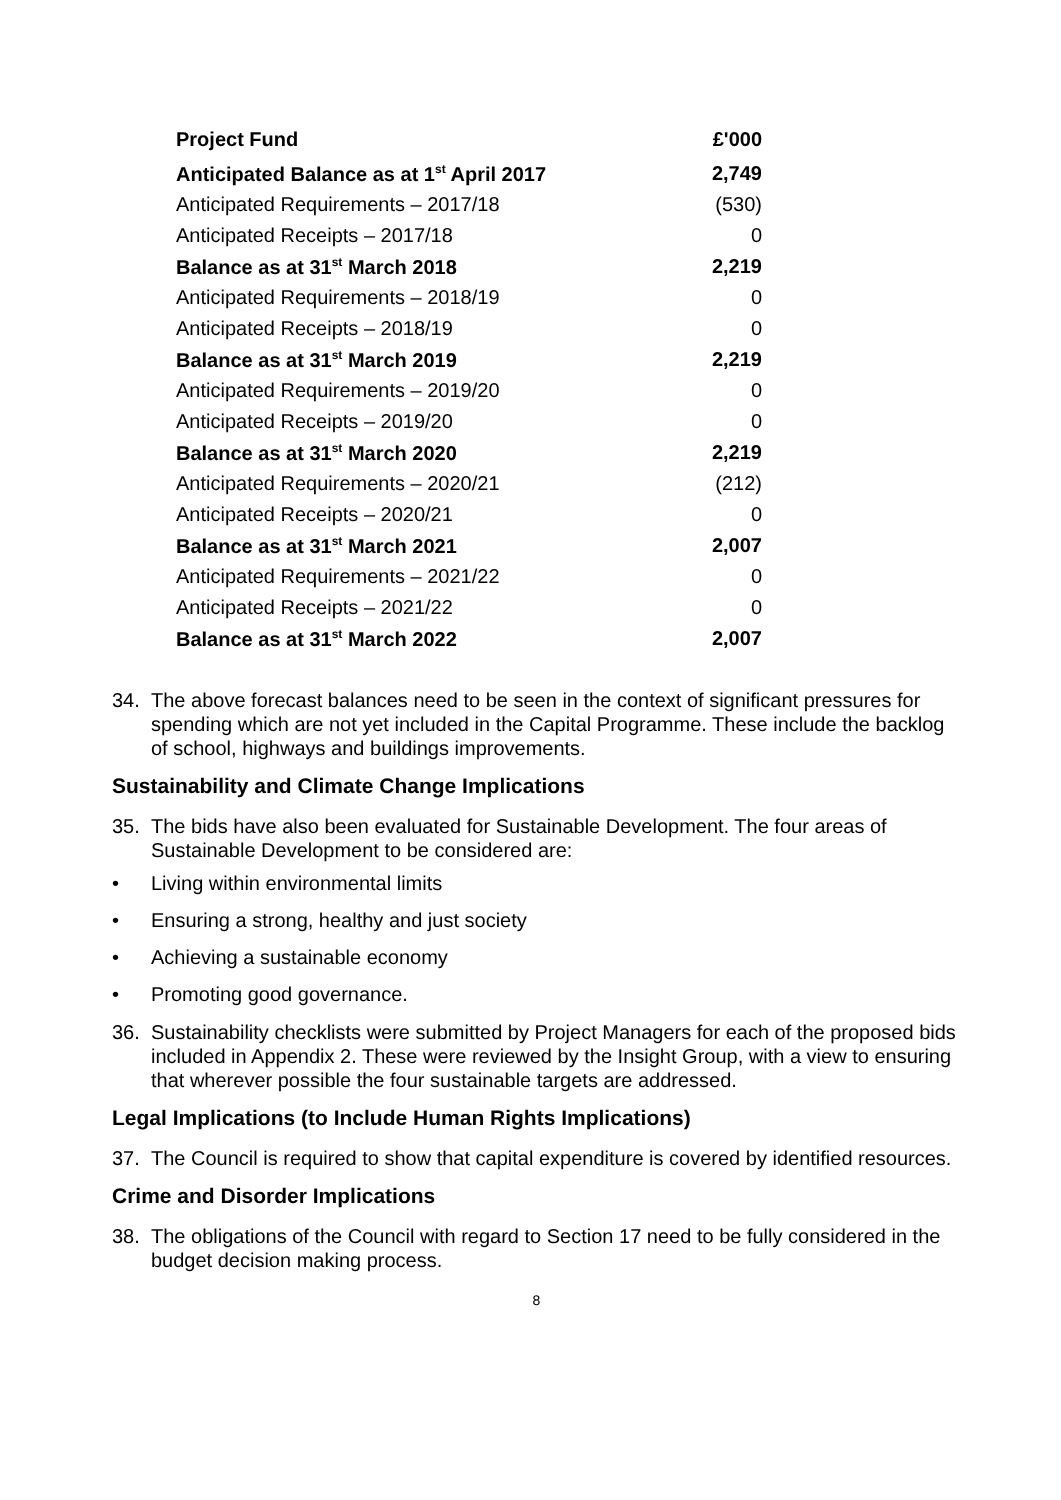| Project Fund | £'000 |
| --- | --- |
| Anticipated Balance as at 1<sup>st</sup> April 2017 | 2,749 |
| Anticipated Requirements – 2017/18 | (530) |
| Anticipated Receipts – 2017/18 | 0 |
| Balance as at 31<sup>st</sup> March 2018 | 2,219 |
| Anticipated Requirements – 2018/19 | 0 |
| Anticipated Receipts – 2018/19 | 0 |
| Balance as at 31<sup>st</sup> March 2019 | 2,219 |
| Anticipated Requirements – 2019/20 | 0 |
| Anticipated Receipts – 2019/20 | 0 |
| Balance as at 31<sup>st</sup> March 2020 | 2,219 |
| Anticipated Requirements – 2020/21 | (212) |
| Anticipated Receipts – 2020/21 | 0 |
| Balance as at 31<sup>st</sup> March 2021 | 2,007 |
| Anticipated Requirements – 2021/22 | 0 |
| Anticipated Receipts – 2021/22 | 0 |
| Balance as at 31<sup>st</sup> March 2022 | 2,007 |
34. The above forecast balances need to be seen in the context of significant pressures for spending which are not yet included in the Capital Programme. These include the backlog of school, highways and buildings improvements.
Sustainability and Climate Change Implications
35. The bids have also been evaluated for Sustainable Development. The four areas of Sustainable Development to be considered are:
• Living within environmental limits
• Ensuring a strong, healthy and just society
• Achieving a sustainable economy
• Promoting good governance.
36. Sustainability checklists were submitted by Project Managers for each of the proposed bids included in Appendix 2. These were reviewed by the Insight Group, with a view to ensuring that wherever possible the four sustainable targets are addressed.
Legal Implications (to Include Human Rights Implications)
37. The Council is required to show that capital expenditure is covered by identified resources.
Crime and Disorder Implications
38. The obligations of the Council with regard to Section 17 need to be fully considered in the budget decision making process.
8